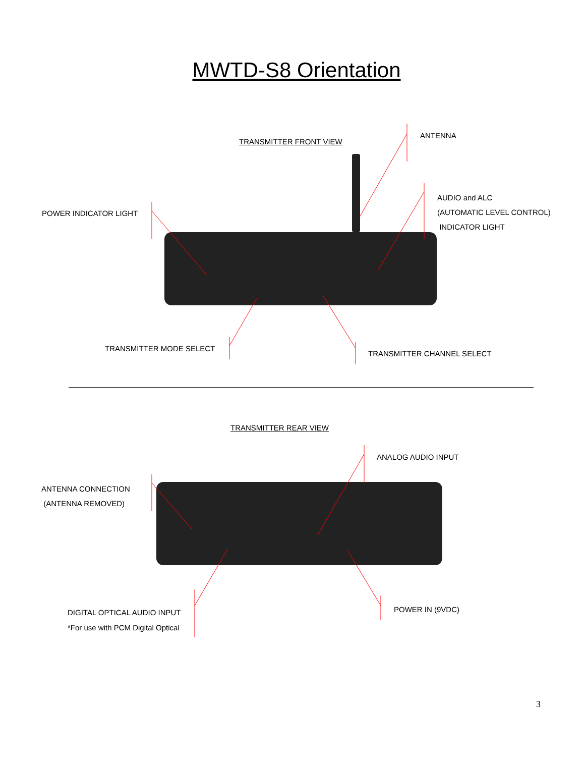MWTD-S8 Orientation
TRANSMITTER FRONT VIEW
ANTENNA
POWER INDICATOR LIGHT
AUDIO and ALC
(AUTOMATIC LEVEL CONTROL)
INDICATOR LIGHT
TRANSMITTER MODE SELECT
TRANSMITTER CHANNEL SELECT
TRANSMITTER REAR VIEW
ANALOG AUDIO INPUT
ANTENNA CONNECTION
(ANTENNA REMOVED)
DIGITAL OPTICAL AUDIO INPUT
*For use with PCM Digital Optical
POWER IN (9VDC)
3